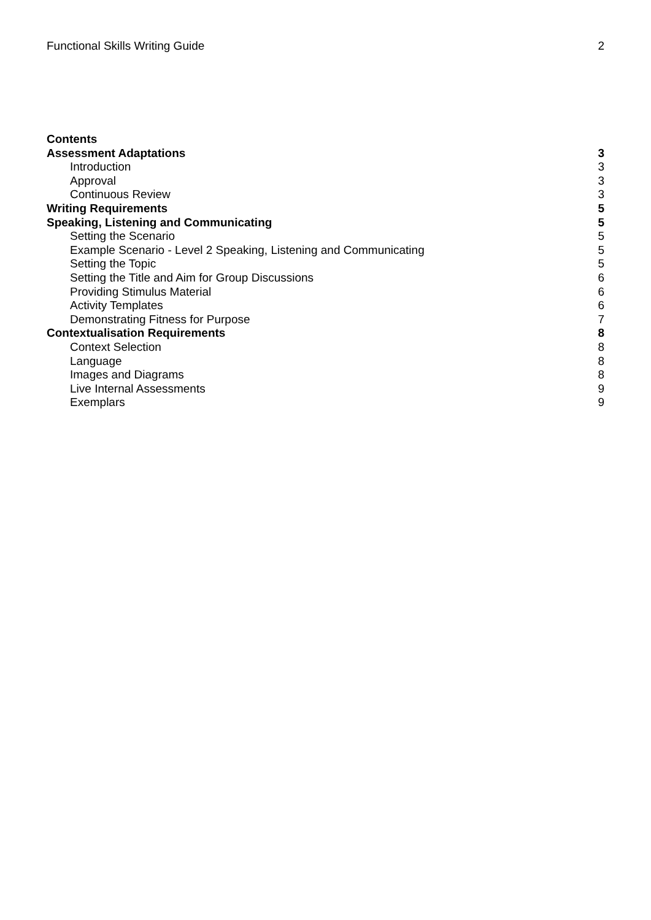Functional Skills Writing Guide 2
Contents
Assessment Adaptations 3
Introduction 3
Approval 3
Continuous Review 3
Writing Requirements 5
Speaking, Listening and Communicating 5
Setting the Scenario 5
Example Scenario - Level 2 Speaking, Listening and Communicating 5
Setting the Topic 5
Setting the Title and Aim for Group Discussions 6
Providing Stimulus Material 6
Activity Templates 6
Demonstrating Fitness for Purpose 7
Contextualisation Requirements 8
Context Selection 8
Language 8
Images and Diagrams 8
Live Internal Assessments 9
Exemplars 9